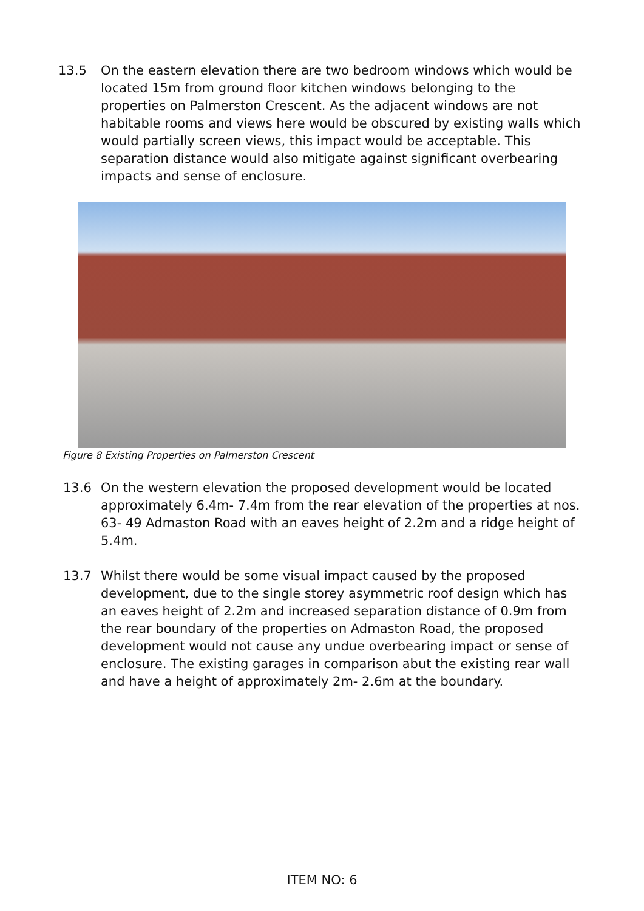13.5 On the eastern elevation there are two bedroom windows which would be located 15m from ground floor kitchen windows belonging to the properties on Palmerston Crescent. As the adjacent windows are not habitable rooms and views here would be obscured by existing walls which would partially screen views, this impact would be acceptable. This separation distance would also mitigate against significant overbearing impacts and sense of enclosure.
Figure 8 Existing Properties on Palmerston Crescent
13.6 On the western elevation the proposed development would be located approximately 6.4m- 7.4m from the rear elevation of the properties at nos. 63- 49 Admaston Road with an eaves height of 2.2m and a ridge height of 5.4m.
13.7 Whilst there would be some visual impact caused by the proposed development, due to the single storey asymmetric roof design which has an eaves height of 2.2m and increased separation distance of 0.9m from the rear boundary of the properties on Admaston Road, the proposed development would not cause any undue overbearing impact or sense of enclosure. The existing garages in comparison abut the existing rear wall and have a height of approximately 2m- 2.6m at the boundary.
ITEM NO: 6